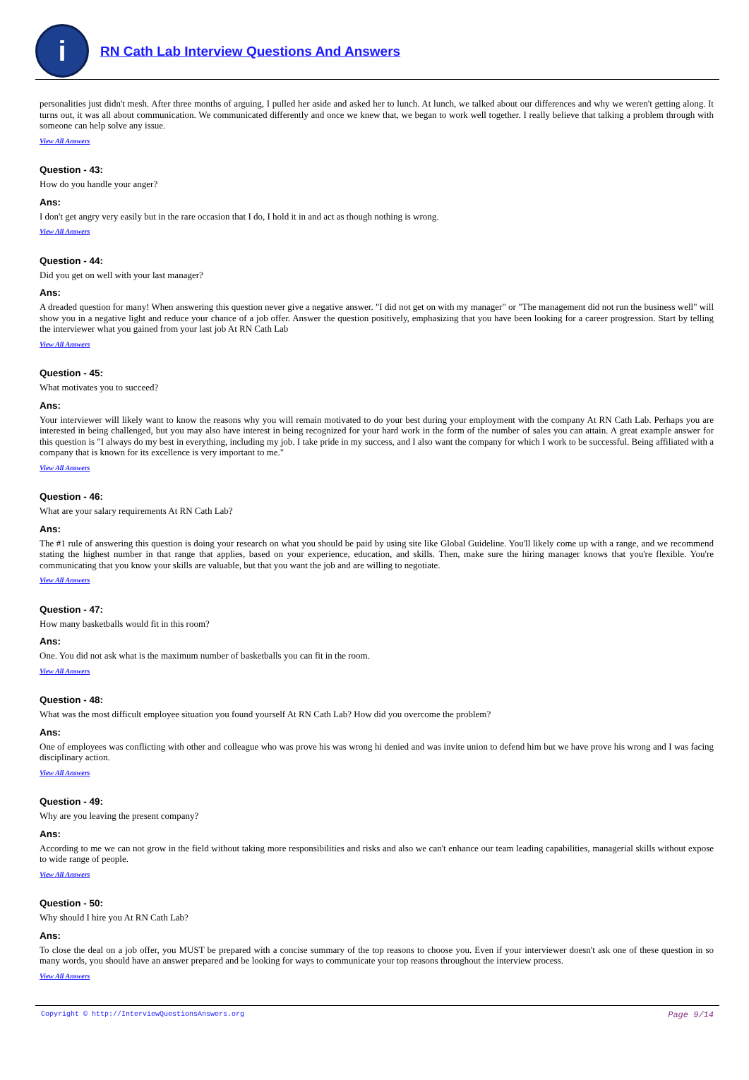i
RN Cath Lab Interview Questions And Answers
personalities just didn't mesh. After three months of arguing, I pulled her aside and asked her to lunch. At lunch, we talked about our differences and why we weren't getting along. It turns out, it was all about communication. We communicated differently and once we knew that, we began to work well together. I really believe that talking a problem through with someone can help solve any issue.
View All Answers
Question - 43:
How do you handle your anger?
Ans:
I don't get angry very easily but in the rare occasion that I do, I hold it in and act as though nothing is wrong.
View All Answers
Question - 44:
Did you get on well with your last manager?
Ans:
A dreaded question for many! When answering this question never give a negative answer. "I did not get on with my manager" or "The management did not run the business well" will show you in a negative light and reduce your chance of a job offer. Answer the question positively, emphasizing that you have been looking for a career progression. Start by telling the interviewer what you gained from your last job At RN Cath Lab
View All Answers
Question - 45:
What motivates you to succeed?
Ans:
Your interviewer will likely want to know the reasons why you will remain motivated to do your best during your employment with the company At RN Cath Lab. Perhaps you are interested in being challenged, but you may also have interest in being recognized for your hard work in the form of the number of sales you can attain. A great example answer for this question is "I always do my best in everything, including my job. I take pride in my success, and I also want the company for which I work to be successful. Being affiliated with a company that is known for its excellence is very important to me."
View All Answers
Question - 46:
What are your salary requirements At RN Cath Lab?
Ans:
The #1 rule of answering this question is doing your research on what you should be paid by using site like Global Guideline. You'll likely come up with a range, and we recommend stating the highest number in that range that applies, based on your experience, education, and skills. Then, make sure the hiring manager knows that you're flexible. You're communicating that you know your skills are valuable, but that you want the job and are willing to negotiate.
View All Answers
Question - 47:
How many basketballs would fit in this room?
Ans:
One. You did not ask what is the maximum number of basketballs you can fit in the room.
View All Answers
Question - 48:
What was the most difficult employee situation you found yourself At RN Cath Lab? How did you overcome the problem?
Ans:
One of employees was conflicting with other and colleague who was prove his was wrong hi denied and was invite union to defend him but we have prove his wrong and I was facing disciplinary action.
View All Answers
Question - 49:
Why are you leaving the present company?
Ans:
According to me we can not grow in the field without taking more responsibilities and risks and also we can't enhance our team leading capabilities, managerial skills without expose to wide range of people.
View All Answers
Question - 50:
Why should I hire you At RN Cath Lab?
Ans:
To close the deal on a job offer, you MUST be prepared with a concise summary of the top reasons to choose you. Even if your interviewer doesn't ask one of these question in so many words, you should have an answer prepared and be looking for ways to communicate your top reasons throughout the interview process.
View All Answers
Copyright © http://InterviewQuestionsAnswers.org Page 9/14